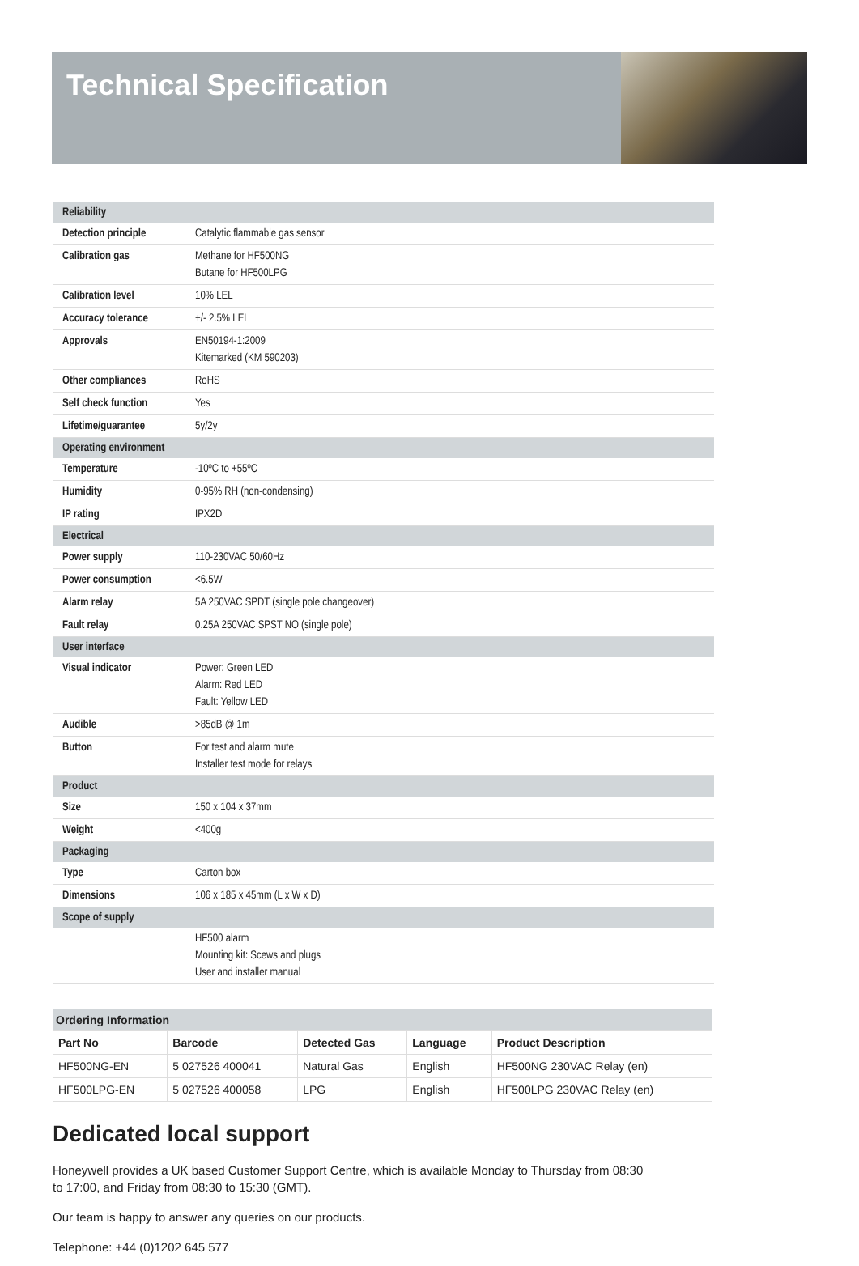Technical Specification
| Reliability | |
| Detection principle | Catalytic flammable gas sensor |
| Calibration gas | Methane for HF500NG Butane for HF500LPG |
| Calibration level | 10% LEL |
| Accuracy tolerance | +/- 2.5% LEL |
| Approvals | EN50194-1:2009 Kitemarked (KM 590203) |
| Other compliances | RoHS |
| Self check function | Yes |
| Lifetime/guarantee | 5y/2y |
| Operating environment | |
| Temperature | -10ºC to +55ºC |
| Humidity | 0-95% RH (non-condensing) |
| IP rating | IPX2D |
| Electrical | |
| Power supply | 110-230VAC 50/60Hz |
| Power consumption | <6.5W |
| Alarm relay | 5A 250VAC SPDT (single pole changeover) |
| Fault relay | 0.25A 250VAC SPST NO (single pole) |
| User interface | |
| Visual indicator | Power: Green LED Alarm: Red LED Fault: Yellow LED |
| Audible | >85dB @ 1m |
| Button | For test and alarm mute Installer test mode for relays |
| Product | |
| Size | 150 x 104 x 37mm |
| Weight | <400g |
| Packaging | |
| Type | Carton box |
| Dimensions | 106 x 185 x 45mm (L x W x D) |
| Scope of supply | |
| | HF500 alarm Mounting kit: Scews and plugs User and installer manual |
Ordering Information
| Part No | Barcode | Detected Gas | Language | Product Description |
| --- | --- | --- | --- | --- |
| HF500NG-EN | 5 027526 400041 | Natural Gas | English | HF500NG 230VAC Relay (en) |
| HF500LPG-EN | 5 027526 400058 | LPG | English | HF500LPG 230VAC Relay (en) |
Dedicated local support
Honeywell provides a UK based Customer Support Centre, which is available Monday to Thursday from 08:30 to 17:00, and Friday from 08:30 to 15:30 (GMT).
Our team is happy to answer any queries on our products.
Telephone: +44 (0)1202 645 577